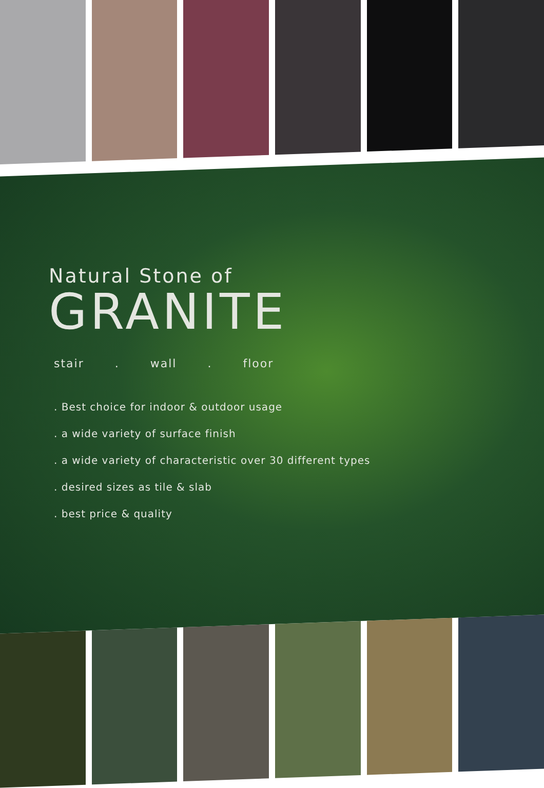Natural Stone of
GRANITE
stair. wall. floor
. Best choice for indoor & outdoor usage
. a wide variety of surface finish
. a wide variety of characteristic over 30 different types
. desired sizes as tile & slab
. best price & quality